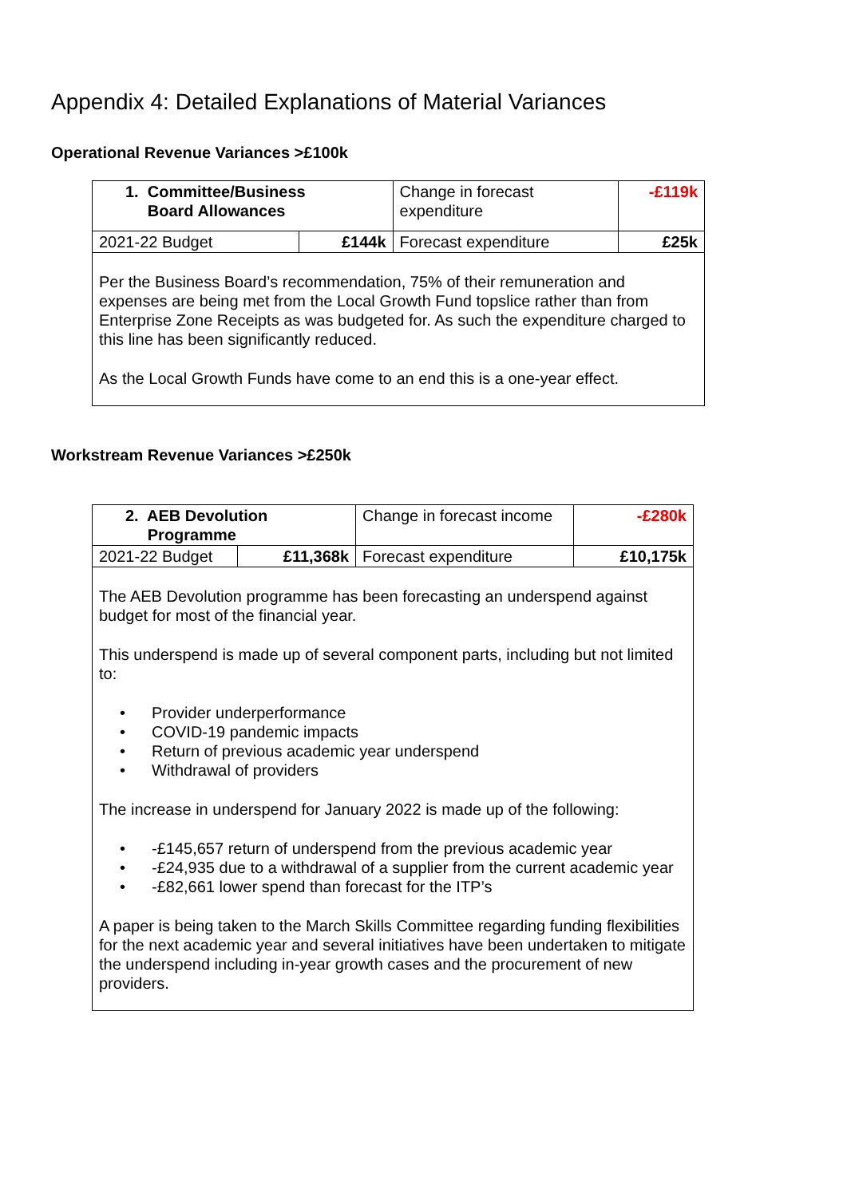Appendix 4: Detailed Explanations of Material Variances
Operational Revenue Variances >£100k
| 1. Committee/Business Board Allowances | | Change in forecast expenditure | -£119k |
| 2021-22 Budget | £144k | Forecast expenditure | £25k |
| Per the Business Board’s recommendation, 75% of their remuneration and expenses are being met from the Local Growth Fund topslice rather than from Enterprise Zone Receipts as was budgeted for. As such the expenditure charged to this line has been significantly reduced. As the Local Growth Funds have come to an end this is a one-year effect. | | | |
Workstream Revenue Variances >£250k
| 2. AEB Devolution Programme | | Change in forecast income | -£280k |
| 2021-22 Budget | £11,368k | Forecast expenditure | £10,175k |
| The AEB Devolution programme has been forecasting an underspend against budget for most of the financial year. This underspend is made up of several component parts, including but not limited to: • Provider underperformance • COVID-19 pandemic impacts • Return of previous academic year underspend • Withdrawal of providers The increase in underspend for January 2022 is made up of the following: • -£145,657 return of underspend from the previous academic year • -£24,935 due to a withdrawal of a supplier from the current academic year • -£82,661 lower spend than forecast for the ITP’s A paper is being taken to the March Skills Committee regarding funding flexibilities for the next academic year and several initiatives have been undertaken to mitigate the underspend including in-year growth cases and the procurement of new providers. | | | |